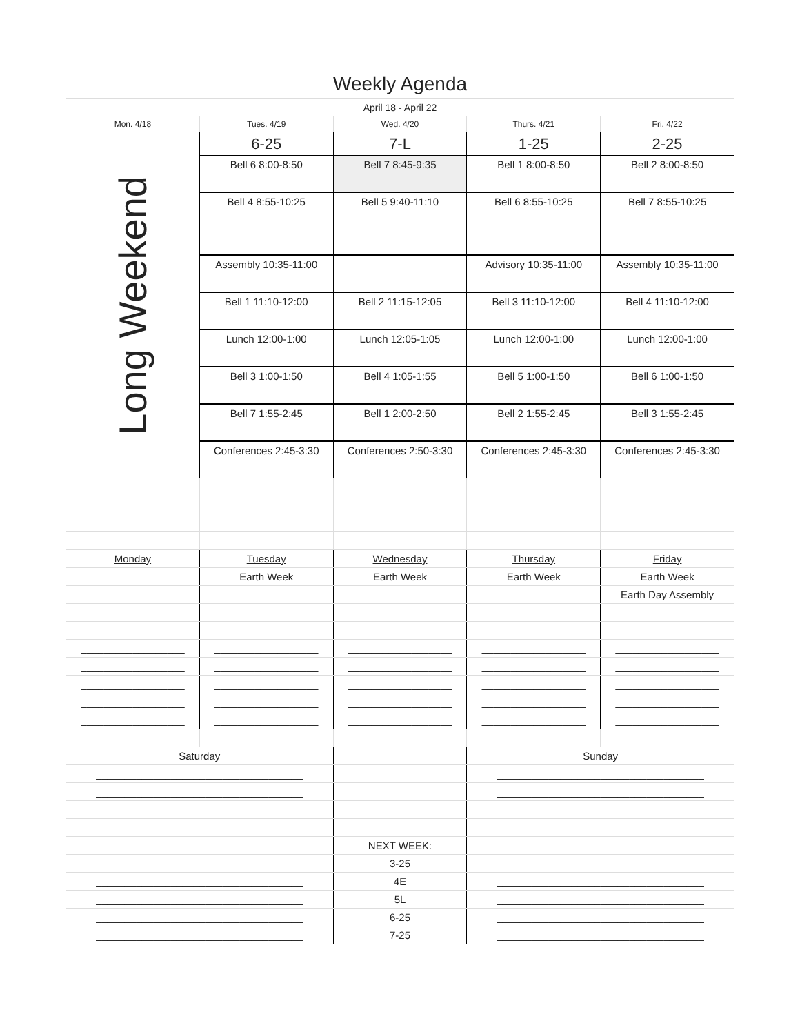| Weekly Agenda | | | | |
| April 18 - April 22 | | | | |
| Mon. 4/18 | Tues. 4/19 | Wed. 4/20 | Thurs. 4/21 | Fri. 4/22 |
| Long Weekend | 6-25 | 7-L | 1-25 | 2-25 |
| | Bell 6 8:00-8:50 | Bell 7 8:45-9:35 | Bell 1 8:00-8:50 | Bell 2 8:00-8:50 |
| | Bell 4 8:55-10:25 | Bell 5 9:40-11:10 | Bell 6 8:55-10:25 | Bell 7 8:55-10:25 |
| | Assembly 10:35-11:00 | | Advisory 10:35-11:00 | Assembly 10:35-11:00 |
| | Bell 1 11:10-12:00 | Bell 2 11:15-12:05 | Bell 3 11:10-12:00 | Bell 4 11:10-12:00 |
| | Lunch 12:00-1:00 | Lunch 12:05-1:05 | Lunch 12:00-1:00 | Lunch 12:00-1:00 |
| | Bell 3 1:00-1:50 | Bell 4 1:05-1:55 | Bell 5 1:00-1:50 | Bell 6 1:00-1:50 |
| | Bell 7 1:55-2:45 | Bell 1 2:00-2:50 | Bell 2 1:55-2:45 | Bell 3 1:55-2:45 |
| | Conferences 2:45-3:30 | Conferences 2:50-3:30 | Conferences 2:45-3:30 | Conferences 2:45-3:30 |
| Monday | Tuesday | Wednesday | Thursday | Friday |
| __________________ | Earth Week | Earth Week | Earth Week | Earth Week |
| __________________ | __________________ | __________________ | __________________ | Earth Day Assembly |
| __________________ | __________________ | __________________ | __________________ | __________________ |
| __________________ | __________________ | __________________ | __________________ | __________________ |
| __________________ | __________________ | __________________ | __________________ | __________________ |
| __________________ | __________________ | __________________ | __________________ | __________________ |
| __________________ | __________________ | __________________ | __________________ | __________________ |
| __________________ | __________________ | __________________ | __________________ | __________________ |
| __________________ | __________________ | __________________ | __________________ | __________________ |
| Saturday | | | Sunday | |
| ____________________________________ | | | ____________________________________ | |
| ____________________________________ | | | ____________________________________ | |
| ____________________________________ | | | ____________________________________ | |
| ____________________________________ | | | ____________________________________ | |
| ____________________________________ | | NEXT WEEK: | ____________________________________ | |
| ____________________________________ | | 3-25 | ____________________________________ | |
| ____________________________________ | | 4E | ____________________________________ | |
| ____________________________________ | | 5L | ____________________________________ | |
| ____________________________________ | | 6-25 | ____________________________________ | |
| ____________________________________ | | 7-25 | ____________________________________ | |